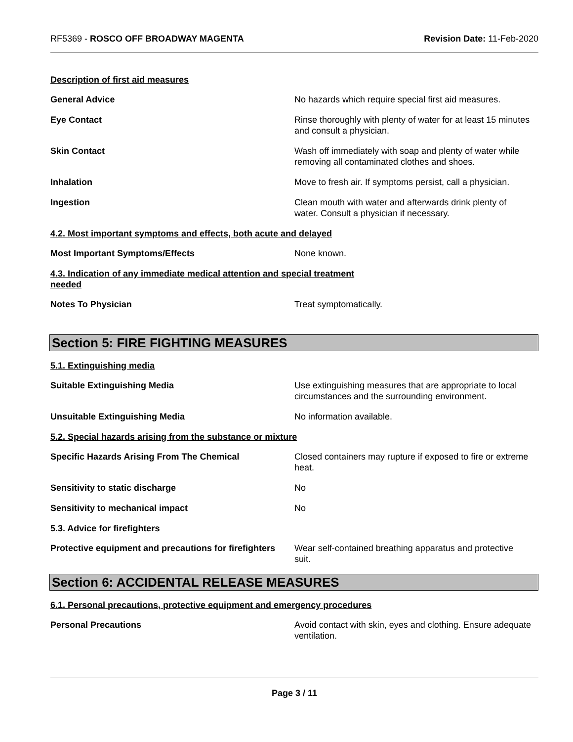RF5369 - ROSCO OFF BROADWAY MAGENTA
Revision Date: 11-Feb-2020
Description of first aid measures
General Advice No hazards which require special first aid measures.
Eye Contact Rinse thoroughly with plenty of water for at least 15 minutes and consult a physician.
Skin Contact Wash off immediately with soap and plenty of water while removing all contaminated clothes and shoes.
Inhalation Move to fresh air. If symptoms persist, call a physician.
Ingestion Clean mouth with water and afterwards drink plenty of water. Consult a physician if necessary.
4.2. Most important symptoms and effects, both acute and delayed
Most Important Symptoms/Effects None known.
4.3. Indication of any immediate medical attention and special treatment needed
Notes To Physician Treat symptomatically.
Section 5: FIRE FIGHTING MEASURES
5.1. Extinguishing media
Suitable Extinguishing Media Use extinguishing measures that are appropriate to local circumstances and the surrounding environment.
Unsuitable Extinguishing Media No information available.
5.2. Special hazards arising from the substance or mixture
Specific Hazards Arising From The Chemical Closed containers may rupture if exposed to fire or extreme heat.
Sensitivity to static discharge No
Sensitivity to mechanical impact No
5.3. Advice for firefighters
Protective equipment and precautions for firefighters
Wear self-contained breathing apparatus and protective suit.
Section 6: ACCIDENTAL RELEASE MEASURES
6.1. Personal precautions, protective equipment and emergency procedures
Personal Precautions Avoid contact with skin, eyes and clothing. Ensure adequate ventilation.
Page 3 / 11